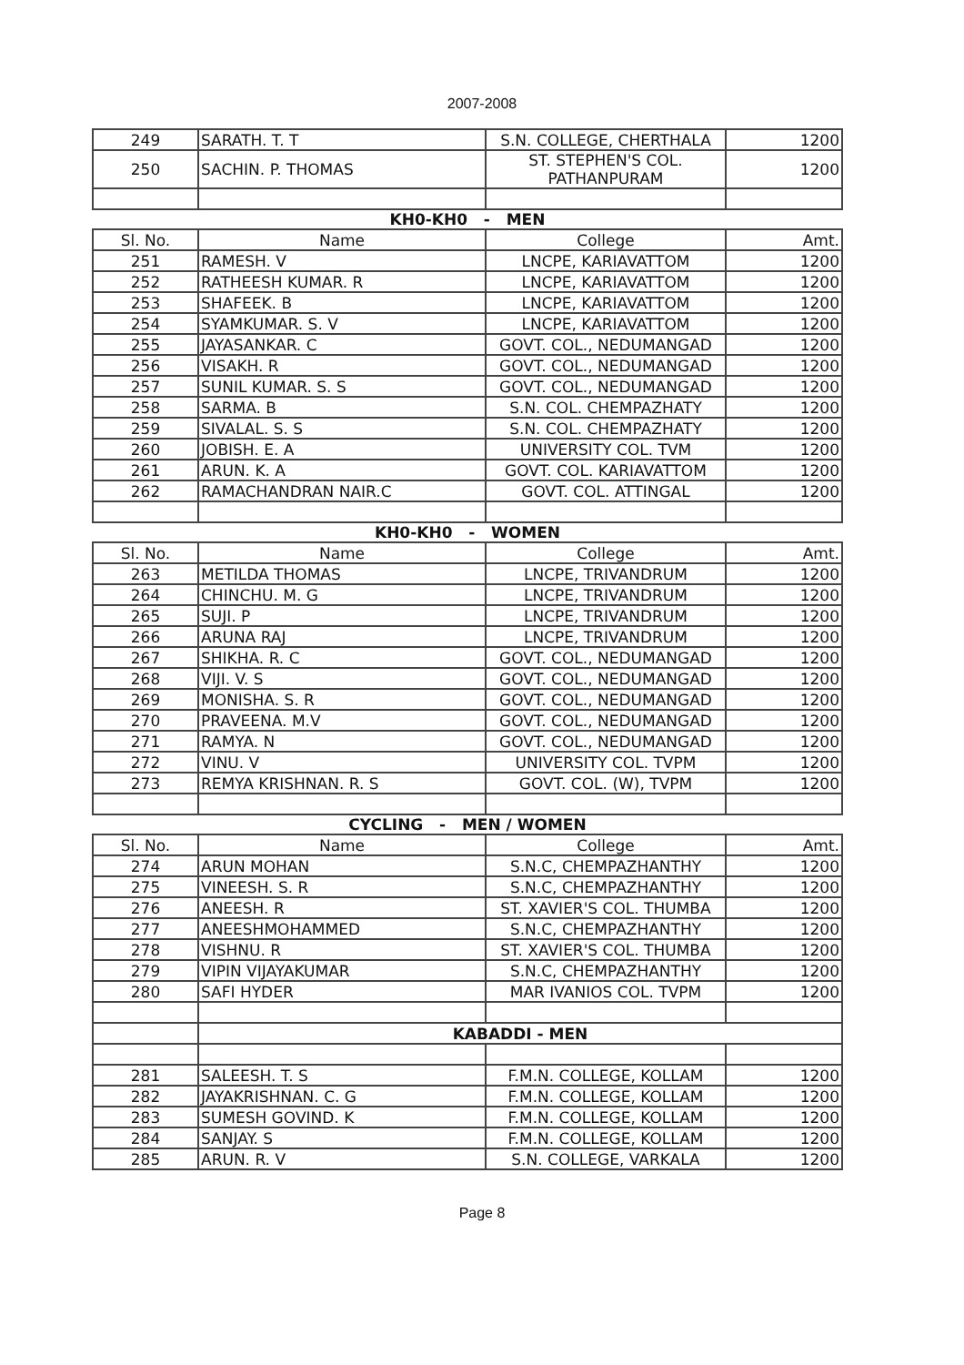2007-2008
| 249 | SARATH. T. T | S.N. COLLEGE, CHERTHALA | 1200 |
| 250 | SACHIN. P. THOMAS | ST. STEPHEN'S COL. PATHANPURAM | 1200 |
| KH0-KH0 - MEN | | | |
| Sl. No. | Name | College | Amt. |
| 251 | RAMESH. V | LNCPE, KARIAVATTOM | 1200 |
| 252 | RATHEESH KUMAR. R | LNCPE, KARIAVATTOM | 1200 |
| 253 | SHAFEEK. B | LNCPE, KARIAVATTOM | 1200 |
| 254 | SYAMKUMAR. S. V | LNCPE, KARIAVATTOM | 1200 |
| 255 | JAYASANKAR. C | GOVT. COL., NEDUMANGAD | 1200 |
| 256 | VISAKH. R | GOVT. COL., NEDUMANGAD | 1200 |
| 257 | SUNIL KUMAR. S. S | GOVT. COL., NEDUMANGAD | 1200 |
| 258 | SARMA. B | S.N. COL. CHEMPAZHATY | 1200 |
| 259 | SIVALAL. S. S | S.N. COL. CHEMPAZHATY | 1200 |
| 260 | JOBISH. E. A | UNIVERSITY COL. TVM | 1200 |
| 261 | ARUN. K. A | GOVT. COL. KARIAVATTOM | 1200 |
| 262 | RAMACHANDRAN NAIR.C | GOVT. COL. ATTINGAL | 1200 |
| KH0-KH0 - WOMEN | | | |
| Sl. No. | Name | College | Amt. |
| 263 | METILDA THOMAS | LNCPE, TRIVANDRUM | 1200 |
| 264 | CHINCHU. M. G | LNCPE, TRIVANDRUM | 1200 |
| 265 | SUJI. P | LNCPE, TRIVANDRUM | 1200 |
| 266 | ARUNA RAJ | LNCPE, TRIVANDRUM | 1200 |
| 267 | SHIKHA. R. C | GOVT. COL., NEDUMANGAD | 1200 |
| 268 | VIJI. V. S | GOVT. COL., NEDUMANGAD | 1200 |
| 269 | MONISHA. S. R | GOVT. COL., NEDUMANGAD | 1200 |
| 270 | PRAVEENA. M.V | GOVT. COL., NEDUMANGAD | 1200 |
| 271 | RAMYA. N | GOVT. COL., NEDUMANGAD | 1200 |
| 272 | VINU. V | UNIVERSITY COL. TVPM | 1200 |
| 273 | REMYA KRISHNAN. R. S | GOVT. COL. (W), TVPM | 1200 |
| CYCLING - MEN / WOMEN | | | |
| Sl. No. | Name | College | Amt. |
| 274 | ARUN MOHAN | S.N.C, CHEMPAZHANTHY | 1200 |
| 275 | VINEESH. S. R | S.N.C, CHEMPAZHANTHY | 1200 |
| 276 | ANEESH. R | ST. XAVIER'S COL. THUMBA | 1200 |
| 277 | ANEESHMOHAMMED | S.N.C, CHEMPAZHANTHY | 1200 |
| 278 | VISHNU. R | ST. XAVIER'S COL. THUMBA | 1200 |
| 279 | VIPIN VIJAYAKUMAR | S.N.C, CHEMPAZHANTHY | 1200 |
| 280 | SAFI HYDER | MAR IVANIOS COL. TVPM | 1200 |
| | KABADDI - MEN | | |
| 281 | SALEESH. T. S | F.M.N. COLLEGE, KOLLAM | 1200 |
| 282 | JAYAKRISHNAN. C. G | F.M.N. COLLEGE, KOLLAM | 1200 |
| 283 | SUMESH GOVIND. K | F.M.N. COLLEGE, KOLLAM | 1200 |
| 284 | SANJAY. S | F.M.N. COLLEGE, KOLLAM | 1200 |
| 285 | ARUN. R. V | S.N. COLLEGE, VARKALA | 1200 |
Page 8